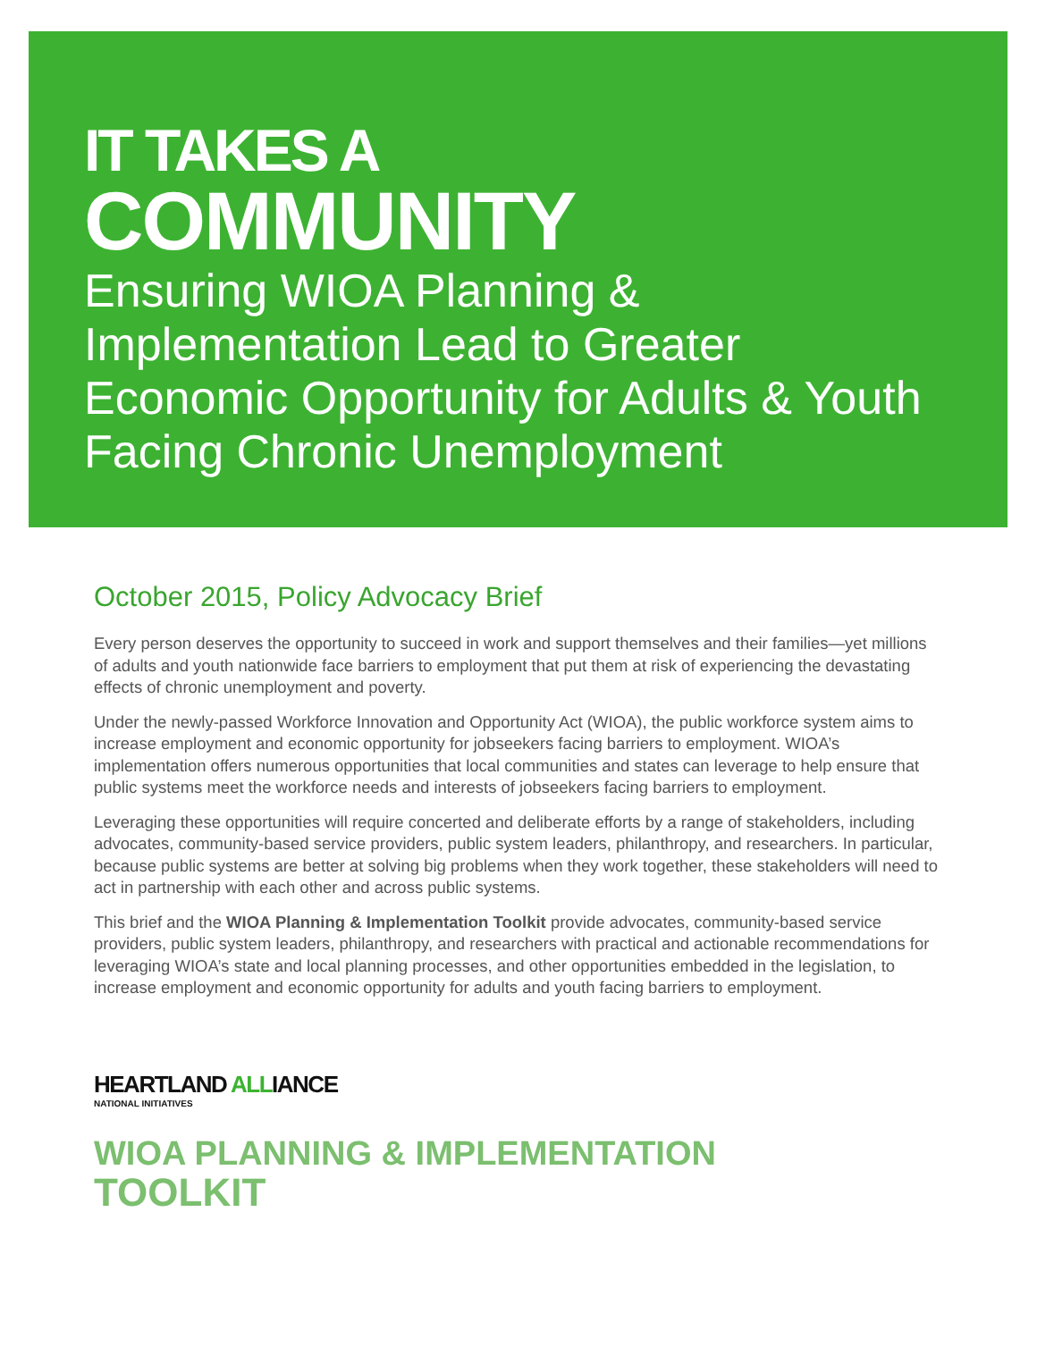IT TAKES A
COMMUNITY
Ensuring WIOA Planning & Implementation Lead to Greater Economic Opportunity for Adults & Youth Facing Chronic Unemployment
October 2015, Policy Advocacy Brief
Every person deserves the opportunity to succeed in work and support themselves and their families—yet millions of adults and youth nationwide face barriers to employment that put them at risk of experiencing the devastating effects of chronic unemployment and poverty.
Under the newly-passed Workforce Innovation and Opportunity Act (WIOA), the public workforce system aims to increase employment and economic opportunity for jobseekers facing barriers to employment. WIOA’s implementation offers numerous opportunities that local communities and states can leverage to help ensure that public systems meet the workforce needs and interests of jobseekers facing barriers to employment.
Leveraging these opportunities will require concerted and deliberate efforts by a range of stakeholders, including advocates, community-based service providers, public system leaders, philanthropy, and researchers. In particular, because public systems are better at solving big problems when they work together, these stakeholders will need to act in partnership with each other and across public systems.
This brief and the WIOA Planning & Implementation Toolkit provide advocates, community-based service providers, public system leaders, philanthropy, and researchers with practical and actionable recommendations for leveraging WIOA’s state and local planning processes, and other opportunities embedded in the legislation, to increase employment and economic opportunity for adults and youth facing barriers to employment.
HEARTLAND ALLIANCE
NATIONAL INITIATIVES
WIOA PLANNING & IMPLEMENTATION
TOOLKIT